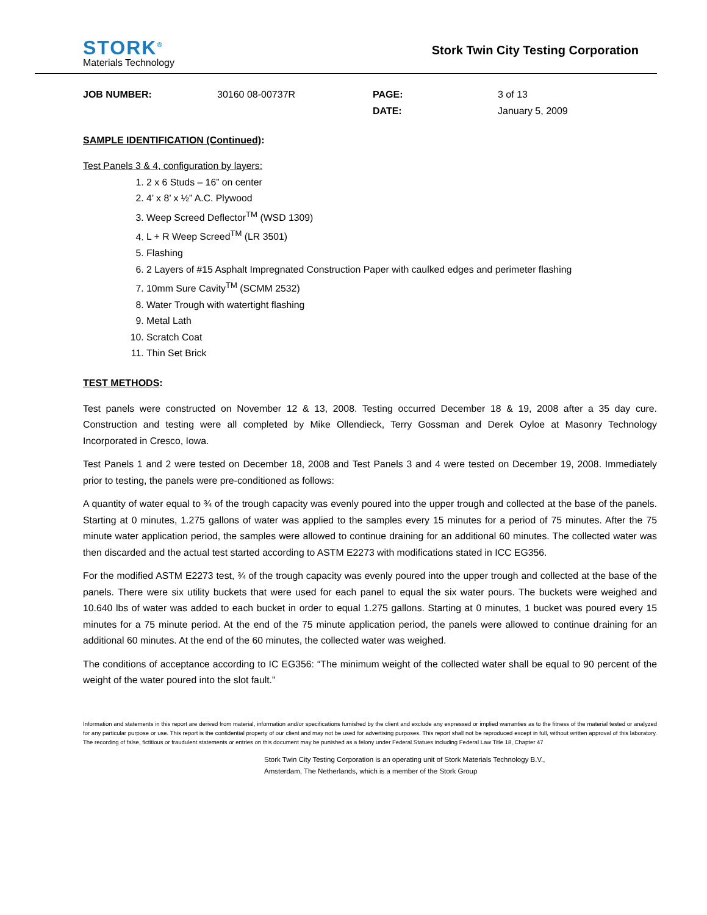STORK<sup>®</sup>
Materials Technology
Stork Twin City Testing Corporation
JOB NUMBER:
30160 08-00737R
PAGE:
DATE:
3 of 13
January 5, 2009
SAMPLE IDENTIFICATION (Continued):
Test Panels 3 & 4, configuration by layers:
1. 2 x 6 Studs – 16” on center
2. 4’ x 8’ x ½” A.C. Plywood
3. Weep Screed Deflector<sup>TM</sup> (WSD 1309)
4. L + R Weep Screed<sup>TM</sup> (LR 3501)
5. Flashing
6. 2 Layers of #15 Asphalt Impregnated Construction Paper with caulked edges and perimeter flashing
7. 10mm Sure Cavity<sup>TM</sup> (SCMM 2532)
8. Water Trough with watertight flashing
9. Metal Lath
10. Scratch Coat
11. Thin Set Brick
TEST METHODS:
Test panels were constructed on November 12 & 13, 2008. Testing occurred December 18 & 19, 2008 after a 35 day cure. Construction and testing were all completed by Mike Ollendieck, Terry Gossman and Derek Oyloe at Masonry Technology Incorporated in Cresco, Iowa.
Test Panels 1 and 2 were tested on December 18, 2008 and Test Panels 3 and 4 were tested on December 19, 2008. Immediately prior to testing, the panels were pre-conditioned as follows:
A quantity of water equal to ¾ of the trough capacity was evenly poured into the upper trough and collected at the base of the panels. Starting at 0 minutes, 1.275 gallons of water was applied to the samples every 15 minutes for a period of 75 minutes. After the 75 minute water application period, the samples were allowed to continue draining for an additional 60 minutes. The collected water was then discarded and the actual test started according to ASTM E2273 with modifications stated in ICC EG356.
For the modified ASTM E2273 test, ¾ of the trough capacity was evenly poured into the upper trough and collected at the base of the panels. There were six utility buckets that were used for each panel to equal the six water pours. The buckets were weighed and 10.640 lbs of water was added to each bucket in order to equal 1.275 gallons. Starting at 0 minutes, 1 bucket was poured every 15 minutes for a 75 minute period. At the end of the 75 minute application period, the panels were allowed to continue draining for an additional 60 minutes. At the end of the 60 minutes, the collected water was weighed.
The conditions of acceptance according to IC EG356: “The minimum weight of the collected water shall be equal to 90 percent of the weight of the water poured into the slot fault.”
Information and statements in this report are derived from material, information and/or specifications furnished by the client and exclude any expressed or implied warranties as to the fitness of the material tested or analyzed for any particular purpose or use. This report is the confidential property of our client and may not be used for advertising purposes. This report shall not be reproduced except in full, without written approval of this laboratory. The recording of false, fictitious or fraudulent statements or entries on this document may be punished as a felony under Federal Statues including Federal Law Title 18, Chapter 47
Stork Twin City Testing Corporation is an operating unit of Stork Materials Technology B.V.,
Amsterdam, The Netherlands, which is a member of the Stork Group